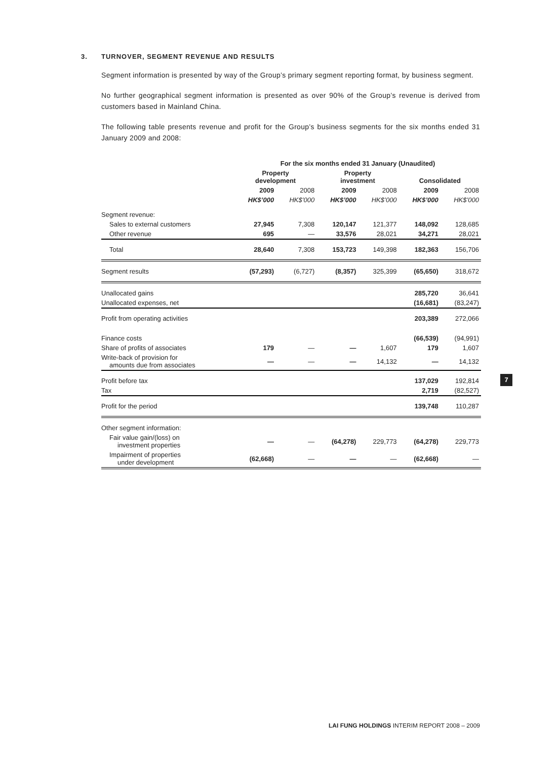3. TURNOVER, SEGMENT REVENUE AND RESULTS
Segment information is presented by way of the Group’s primary segment reporting format, by business segment.
No further geographical segment information is presented as over 90% of the Group’s revenue is derived from customers based in Mainland China.
The following table presents revenue and profit for the Group’s business segments for the six months ended 31 January 2009 and 2008:
| | For the six months ended 31 January (Unaudited) | | | | | |
| --- | --- | --- | --- | --- | --- | --- |
| | Property development | | Property investment | | Consolidated | |
| | 2009 | 2008 | 2009 | 2008 | 2009 | 2008 |
| | HK$’000 | HK$’000 | HK$’000 | HK$’000 | HK$’000 | HK$’000 |
| Segment revenue: | | | | | | |
| Sales to external customers | 27,945 | 7,308 | 120,147 | 121,377 | 148,092 | 128,685 |
| Other revenue | 695 | — | 33,576 | 28,021 | 34,271 | 28,021 |
| Total | 28,640 | 7,308 | 153,723 | 149,398 | 182,363 | 156,706 |
| Segment results | (57,293) | (6,727) | (8,357) | 325,399 | (65,650) | 318,672 |
| Unallocated gains | | | | | 285,720 | 36,641 |
| Unallocated expenses, net | | | | | (16,681) | (83,247) |
| Profit from operating activities | | | | | 203,389 | 272,066 |
| Finance costs | | | | | (66,539) | (94,991) |
| Share of profits of associates | 179 | — | — | 1,607 | 179 | 1,607 |
| Write-back of provision for amounts due from associates | — | — | — | 14,132 | — | 14,132 |
| Profit before tax | | | | | 137,029 | 192,814 |
| Tax | | | | | 2,719 | (82,527) |
| Profit for the period | | | | | 139,748 | 110,287 |
| Other segment information: | | | | | | |
| Fair value gain/(loss) on investment properties | — | — | (64,278) | 229,773 | (64,278) | 229,773 |
| Impairment of properties under development | (62,668) | — | — | — | (62,668) | — |
7
LAI FUNG HOLDINGS INTERIM REPORT 2008 – 2009